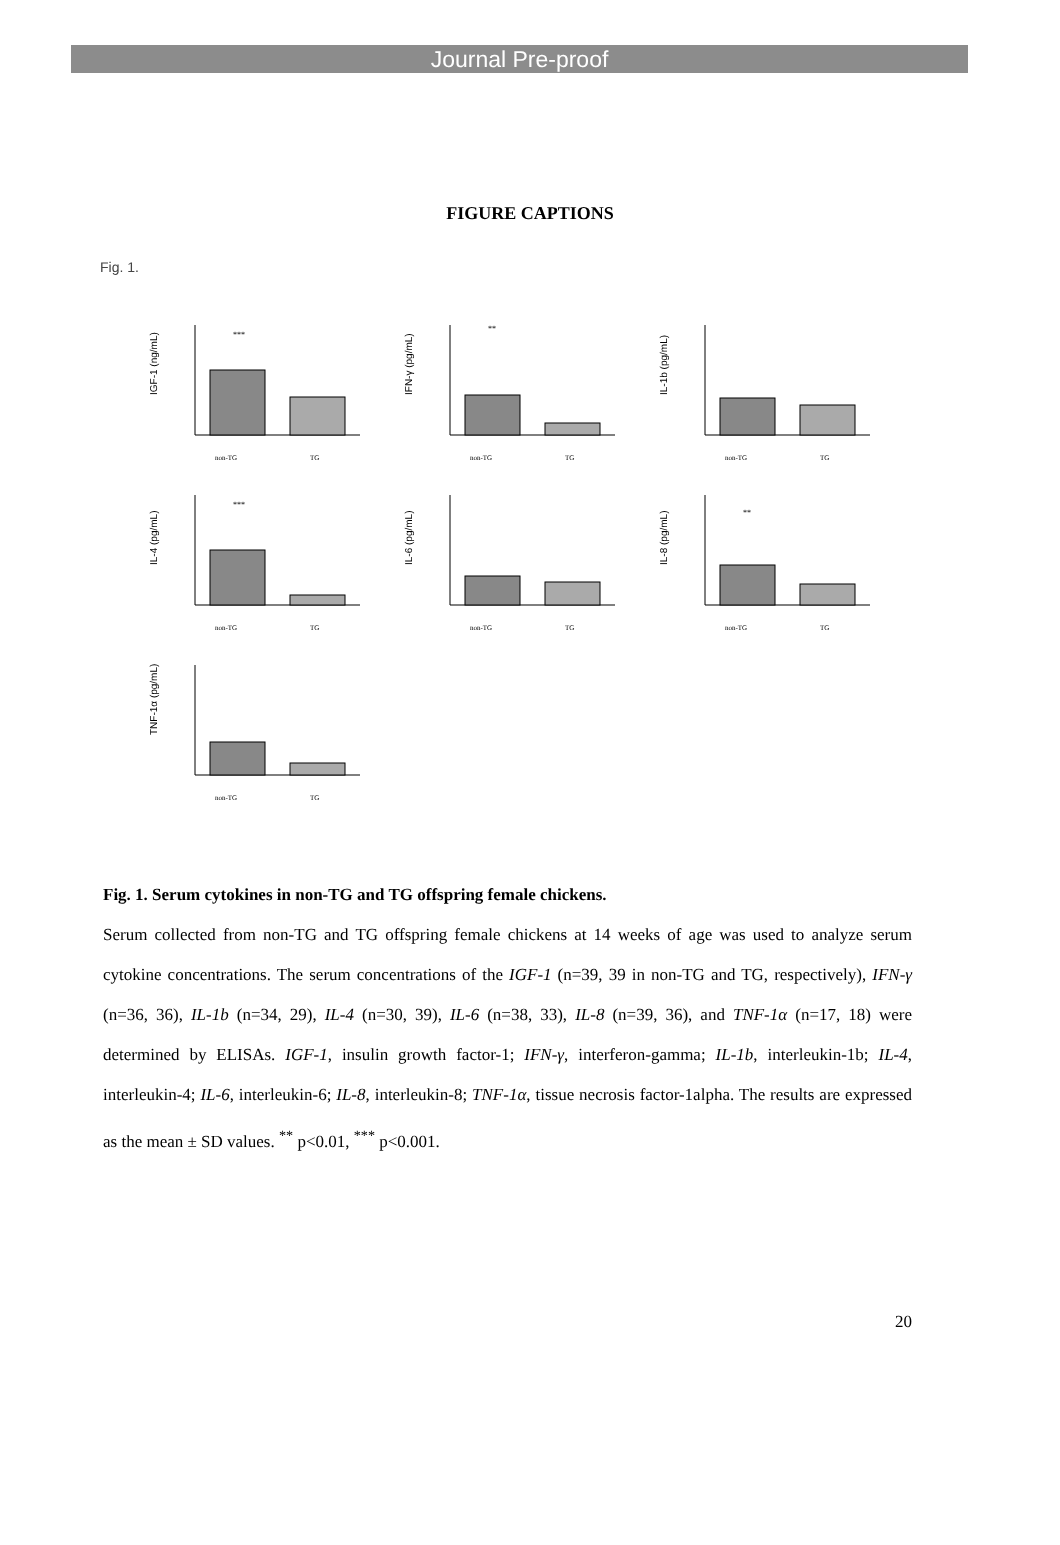Journal Pre-proof
FIGURE CAPTIONS
Fig. 1.
IGF-1 (ng/mL)
***
non-TG
TG
IFN-γ (pg/mL)
**
non-TG
TG
IL-1b (pg/mL)
non-TG
TG
IL-4 (pg/mL)
***
non-TG
TG
IL-6 (pg/mL)
non-TG
TG
IL-8 (pg/mL)
**
non-TG
TG
TNF-1α (pg/mL)
non-TG
TG
Fig. 1. Serum cytokines in non-TG and TG offspring female chickens.
Serum collected from non-TG and TG offspring female chickens at 14 weeks of age was used to analyze serum cytokine concentrations. The serum concentrations of the IGF-1 (n=39, 39 in non-TG and TG, respectively), IFN-γ (n=36, 36), IL-1b (n=34, 29), IL-4 (n=30, 39), IL-6 (n=38, 33), IL-8 (n=39, 36), and TNF-1α (n=17, 18) were determined by ELISAs. IGF-1, insulin growth factor-1; IFN-γ, interferon-gamma; IL-1b, interleukin-1b; IL-4, interleukin-4; IL-6, interleukin-6; IL-8, interleukin-8; TNF-1α, tissue necrosis factor-1alpha. The results are expressed as the mean ± SD values. <sup>**</sup> p<0.01, <sup>***</sup> p<0.001.
20